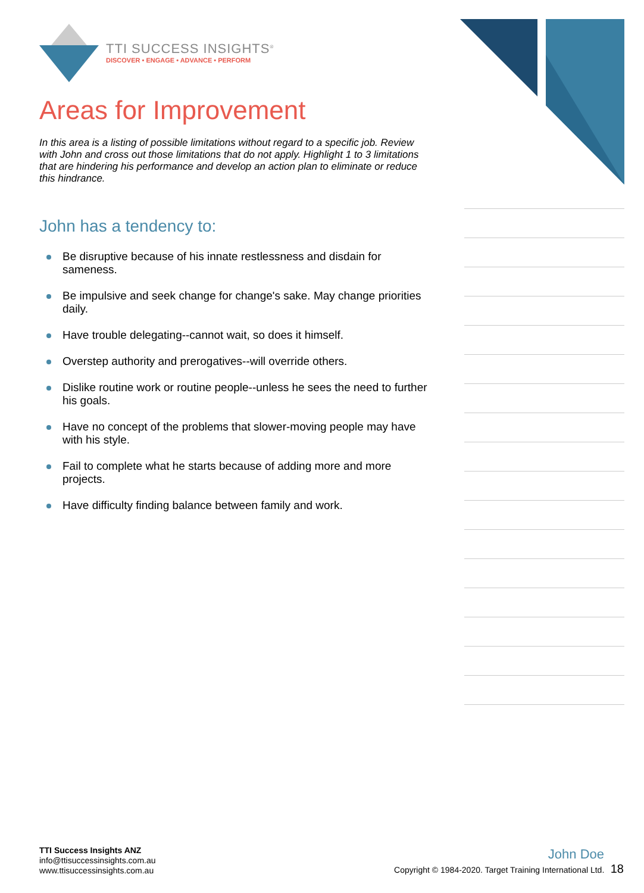TTI SUCCESS INSIGHTS<sup>®</sup>
DISCOVER • ENGAGE • ADVANCE • PERFORM
Areas for Improvement
In this area is a listing of possible limitations without regard to a specific job. Review with John and cross out those limitations that do not apply. Highlight 1 to 3 limitations that are hindering his performance and develop an action plan to eliminate or reduce this hindrance.
John has a tendency to:
Be disruptive because of his innate restlessness and disdain for sameness.
Be impulsive and seek change for change's sake. May change priorities daily.
Have trouble delegating--cannot wait, so does it himself.
Overstep authority and prerogatives--will override others.
Dislike routine work or routine people--unless he sees the need to further his goals.
Have no concept of the problems that slower-moving people may have with his style.
Fail to complete what he starts because of adding more and more projects.
Have difficulty finding balance between family and work.
TTI Success Insights ANZ
info@ttisuccessinsights.com.au
www.ttisuccessinsights.com.au
John Doe
Copyright © 1984-2020. Target Training International Ltd. 18